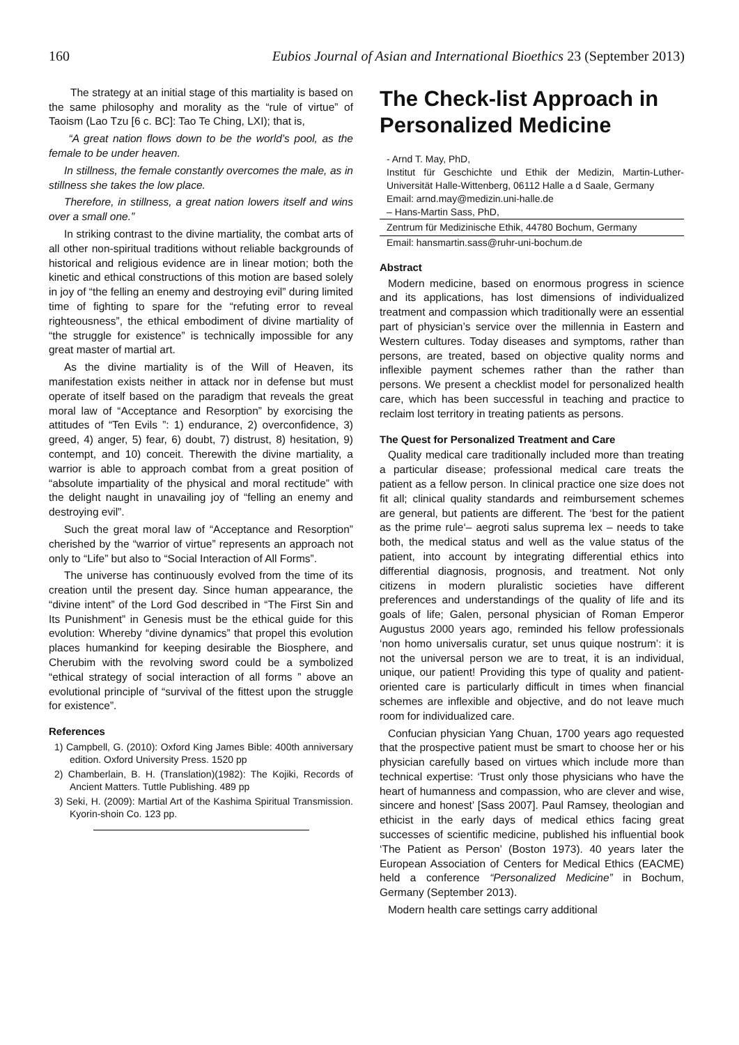160 Eubios Journal of Asian and International Bioethics 23 (September 2013)
The strategy at an initial stage of this martiality is based on the same philosophy and morality as the “rule of virtue” of Taoism (Lao Tzu [6 c. BC]: Tao Te Ching, LXI); that is,
“A great nation flows down to be the world’s pool, as the female to be under heaven.
In stillness, the female constantly overcomes the male, as in stillness she takes the low place.
Therefore, in stillness, a great nation lowers itself and wins over a small one.”
In striking contrast to the divine martiality, the combat arts of all other non-spiritual traditions without reliable backgrounds of historical and religious evidence are in linear motion; both the kinetic and ethical constructions of this motion are based solely in joy of “the felling an enemy and destroying evil” during limited time of fighting to spare for the “refuting error to reveal righteousness”, the ethical embodiment of divine martiality of “the struggle for existence” is technically impossible for any great master of martial art.
As the divine martiality is of the Will of Heaven, its manifestation exists neither in attack nor in defense but must operate of itself based on the paradigm that reveals the great moral law of “Acceptance and Resorption” by exorcising the attitudes of “Ten Evils ”: 1) endurance, 2) overconfidence, 3) greed, 4) anger, 5) fear, 6) doubt, 7) distrust, 8) hesitation, 9) contempt, and 10) conceit. Therewith the divine martiality, a warrior is able to approach combat from a great position of “absolute impartiality of the physical and moral rectitude” with the delight naught in unavailing joy of “felling an enemy and destroying evil”.
Such the great moral law of “Acceptance and Resorption” cherished by the “warrior of virtue” represents an approach not only to “Life” but also to “Social Interaction of All Forms”.
The universe has continuously evolved from the time of its creation until the present day. Since human appearance, the “divine intent” of the Lord God described in “The First Sin and Its Punishment” in Genesis must be the ethical guide for this evolution: Whereby “divine dynamics” that propel this evolution places humankind for keeping desirable the Biosphere, and Cherubim with the revolving sword could be a symbolized “ethical strategy of social interaction of all forms ” above an evolutional principle of “survival of the fittest upon the struggle for existence”.
References
1) Campbell, G. (2010): Oxford King James Bible: 400th anniversary edition. Oxford University Press. 1520 pp
2) Chamberlain, B. H. (Translation)(1982): The Kojiki, Records of Ancient Matters. Tuttle Publishing. 489 pp
3) Seki, H. (2009): Martial Art of the Kashima Spiritual Transmission. Kyorin-shoin Co. 123 pp.
The Check-list Approach in Personalized Medicine
- Arnd T. May, PhD,
Institut für Geschichte und Ethik der Medizin, Martin-Luther-Universität Halle-Wittenberg, 06112 Halle a d Saale, Germany
Email: arnd.may@medizin.uni-halle.de
– Hans-Martin Sass, PhD,
Zentrum für Medizinische Ethik, 44780 Bochum, Germany
Email: hansmartin.sass@ruhr-uni-bochum.de
Abstract
Modern medicine, based on enormous progress in science and its applications, has lost dimensions of individualized treatment and compassion which traditionally were an essential part of physician’s service over the millennia in Eastern and Western cultures. Today diseases and symptoms, rather than persons, are treated, based on objective quality norms and inflexible payment schemes rather than the rather than persons. We present a checklist model for personalized health care, which has been successful in teaching and practice to reclaim lost territory in treating patients as persons.
The Quest for Personalized Treatment and Care
Quality medical care traditionally included more than treating a particular disease; professional medical care treats the patient as a fellow person. In clinical practice one size does not fit all; clinical quality standards and reimbursement schemes are general, but patients are different. The ‘best for the patient as the prime rule‘– aegroti salus suprema lex – needs to take both, the medical status and well as the value status of the patient, into account by integrating differential ethics into differential diagnosis, prognosis, and treatment. Not only citizens in modern pluralistic societies have different preferences and understandings of the quality of life and its goals of life; Galen, personal physician of Roman Emperor Augustus 2000 years ago, reminded his fellow professionals ‘non homo universalis curatur, set unus quique nostrum’: it is not the universal person we are to treat, it is an individual, unique, our patient! Providing this type of quality and patient-oriented care is particularly difficult in times when financial schemes are inflexible and objective, and do not leave much room for individualized care.
Confucian physician Yang Chuan, 1700 years ago requested that the prospective patient must be smart to choose her or his physician carefully based on virtues which include more than technical expertise: ‘Trust only those physicians who have the heart of humanness and compassion, who are clever and wise, sincere and honest’ [Sass 2007]. Paul Ramsey, theologian and ethicist in the early days of medical ethics facing great successes of scientific medicine, published his influential book ‘The Patient as Person’ (Boston 1973). 40 years later the European Association of Centers for Medical Ethics (EACME) held a conference “Personalized Medicine” in Bochum, Germany (September 2013).
Modern health care settings carry additional